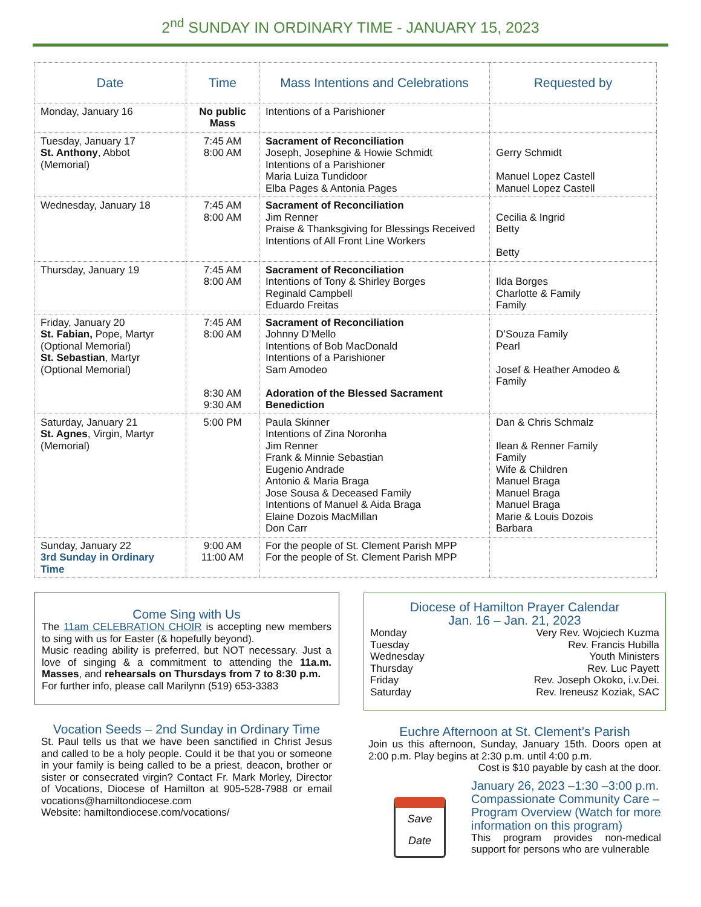2<sup>nd</sup> SUNDAY IN ORDINARY TIME - JANUARY 15, 2023
| Date | Time | Mass Intentions and Celebrations | Requested by |
| --- | --- | --- | --- |
| Monday, January 16 | No public Mass | Intentions of a Parishioner | |
| Tuesday, January 17 St. Anthony , Abbot (Memorial) | 7:45 AM 8:00 AM | Sacrament of Reconciliation Joseph, Josephine & Howie Schmidt Intentions of a Parishioner Maria Luiza Tundidoor Elba Pages & Antonia Pages | Gerry Schmidt Manuel Lopez Castell Manuel Lopez Castell |
| Wednesday, January 18 | 7:45 AM 8:00 AM | Sacrament of Reconciliation Jim Renner Praise & Thanksgiving for Blessings Received Intentions of All Front Line Workers | Cecilia & Ingrid Betty Betty |
| Thursday, January 19 | 7:45 AM 8:00 AM | Sacrament of Reconciliation Intentions of Tony & Shirley Borges Reginald Campbell Eduardo Freitas | Ilda Borges Charlotte & Family Family |
| Friday, January 20 St. Fabian, Pope, Martyr (Optional Memorial) St. Sebastian , Martyr (Optional Memorial) | 7:45 AM 8:00 AM 8:30 AM 9:30 AM | Sacrament of Reconciliation Johnny D’Mello Intentions of Bob MacDonald Intentions of a Parishioner Sam Amodeo Adoration of the Blessed Sacrament Benediction | D’Souza Family Pearl Josef & Heather Amodeo & Family |
| Saturday, January 21 St. Agnes , Virgin, Martyr (Memorial) | 5:00 PM | Paula Skinner Intentions of Zina Noronha Jim Renner Frank & Minnie Sebastian Eugenio Andrade Antonio & Maria Braga Jose Sousa & Deceased Family Intentions of Manuel & Aida Braga Elaine Dozois MacMillan Don Carr | Dan & Chris Schmalz Ilean & Renner Family Family Wife & Children Manuel Braga Manuel Braga Manuel Braga Marie & Louis Dozois Barbara |
| Sunday, January 22 3rd Sunday in Ordinary Time | 9:00 AM 11:00 AM | For the people of St. Clement Parish MPP For the people of St. Clement Parish MPP | |
Come Sing with Us
The 11am CELEBRATION CHOIR is accepting new members to sing with us for Easter (& hopefully beyond).
Music reading ability is preferred, but NOT necessary. Just a love of singing & a commitment to attending the 11a.m. Masses, and rehearsals on Thursdays from 7 to 8:30 p.m.
For further info, please call Marilynn (519) 653-3383
Vocation Seeds – 2nd Sunday in Ordinary Time
St. Paul tells us that we have been sanctified in Christ Jesus and called to be a holy people. Could it be that you or someone in your family is being called to be a priest, deacon, brother or sister or consecrated virgin? Contact Fr. Mark Morley, Director of Vocations, Diocese of Hamilton at 905-528-7988 or email vocations@hamiltondiocese.com
Website: hamiltondiocese.com/vocations/
Diocese of Hamilton Prayer Calendar
Jan. 16 – Jan. 21, 2023
Monday Very Rev. Wojciech Kuzma
Tuesday Rev. Francis Hubilla
Wednesday Youth Ministers
Thursday Rev. Luc Payett
Friday Rev. Joseph Okoko, i.v.Dei.
Saturday Rev. Ireneusz Koziak, SAC
Euchre Afternoon at St. Clement’s Parish
Join us this afternoon, Sunday, January 15th. Doors open at 2:00 p.m. Play begins at 2:30 p.m. until 4:00 p.m.
Cost is $10 payable by cash at the door.
Save Date
January 26, 2023 –1:30 –3:00 p.m. Compassionate Community Care – Program Overview (Watch for more information on this program)
This program provides non-medical support for persons who are vulnerable